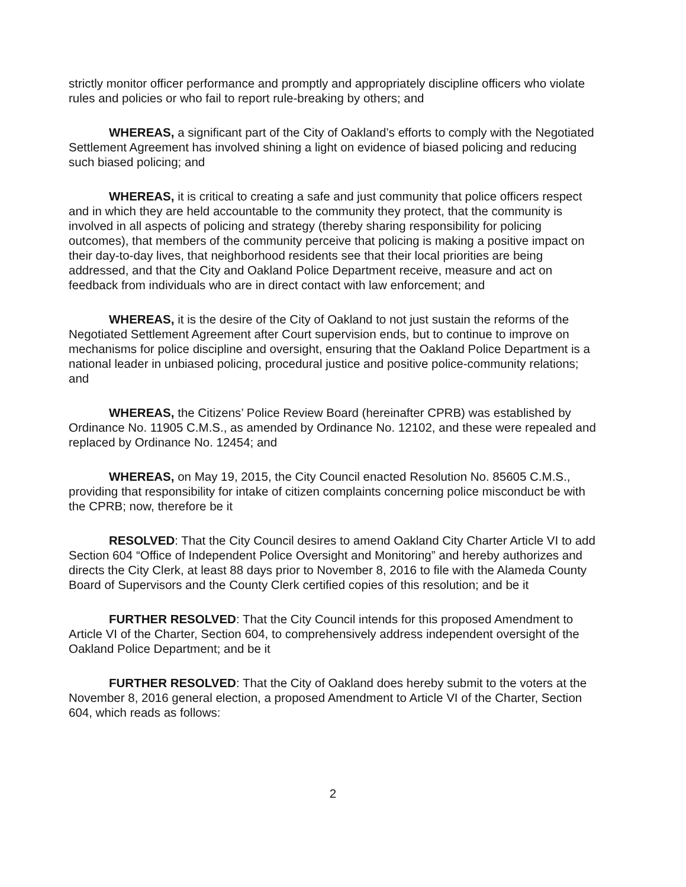strictly monitor officer performance and promptly and appropriately discipline officers who violate rules and policies or who fail to report rule-breaking by others; and
WHEREAS, a significant part of the City of Oakland’s efforts to comply with the Negotiated Settlement Agreement has involved shining a light on evidence of biased policing and reducing such biased policing; and
WHEREAS, it is critical to creating a safe and just community that police officers respect and in which they are held accountable to the community they protect, that the community is involved in all aspects of policing and strategy (thereby sharing responsibility for policing outcomes), that members of the community perceive that policing is making a positive impact on their day-to-day lives, that neighborhood residents see that their local priorities are being addressed, and that the City and Oakland Police Department receive, measure and act on feedback from individuals who are in direct contact with law enforcement; and
WHEREAS, it is the desire of the City of Oakland to not just sustain the reforms of the Negotiated Settlement Agreement after Court supervision ends, but to continue to improve on mechanisms for police discipline and oversight, ensuring that the Oakland Police Department is a national leader in unbiased policing, procedural justice and positive police-community relations; and
WHEREAS, the Citizens’ Police Review Board (hereinafter CPRB) was established by Ordinance No. 11905 C.M.S., as amended by Ordinance No. 12102, and these were repealed and replaced by Ordinance No. 12454; and
WHEREAS, on May 19, 2015, the City Council enacted Resolution No. 85605 C.M.S., providing that responsibility for intake of citizen complaints concerning police misconduct be with the CPRB; now, therefore be it
RESOLVED: That the City Council desires to amend Oakland City Charter Article VI to add Section 604 “Office of Independent Police Oversight and Monitoring” and hereby authorizes and directs the City Clerk, at least 88 days prior to November 8, 2016 to file with the Alameda County Board of Supervisors and the County Clerk certified copies of this resolution; and be it
FURTHER RESOLVED: That the City Council intends for this proposed Amendment to Article VI of the Charter, Section 604, to comprehensively address independent oversight of the Oakland Police Department; and be it
FURTHER RESOLVED: That the City of Oakland does hereby submit to the voters at the November 8, 2016 general election, a proposed Amendment to Article VI of the Charter, Section 604, which reads as follows:
2